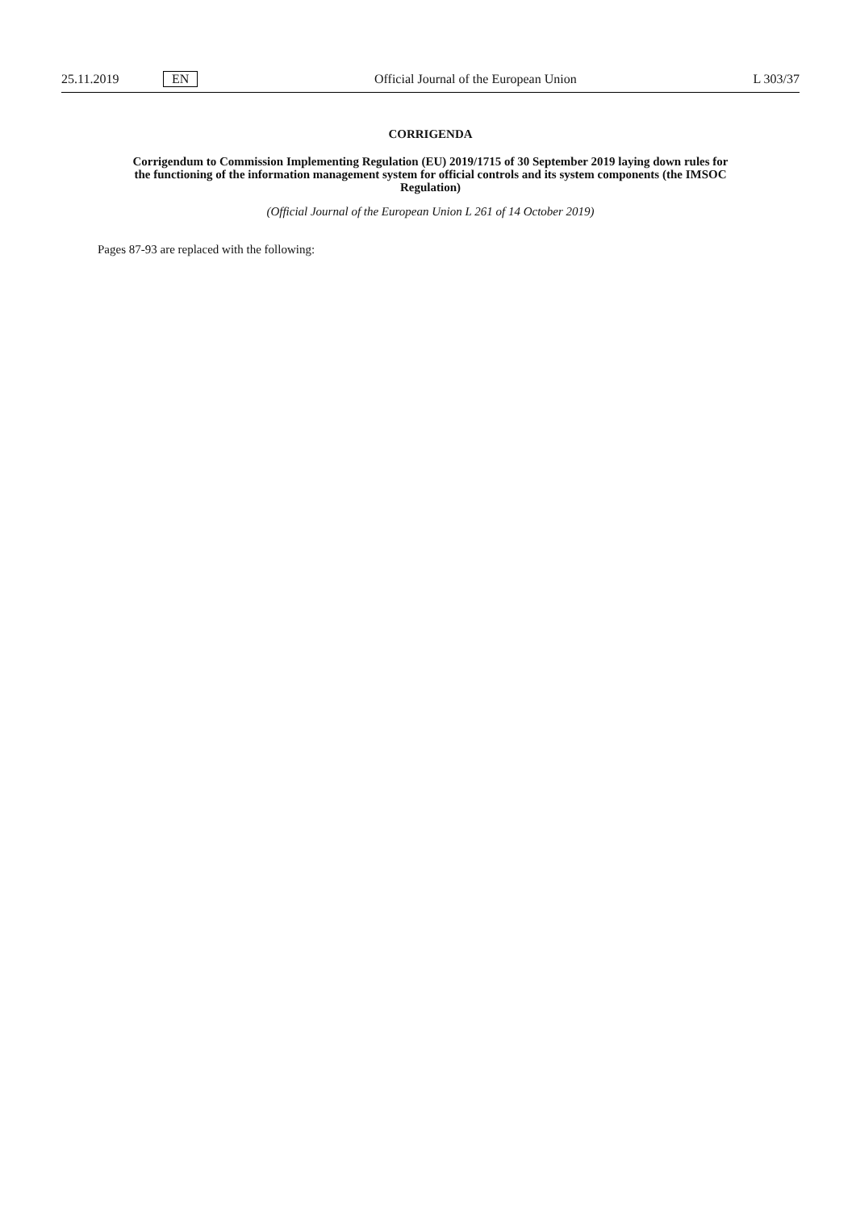25.11.2019 EN Official Journal of the European Union L 303/37
CORRIGENDA
Corrigendum to Commission Implementing Regulation (EU) 2019/1715 of 30 September 2019 laying down rules for the functioning of the information management system for official controls and its system components (the IMSOC Regulation)
(Official Journal of the European Union L 261 of 14 October 2019)
Pages 87-93 are replaced with the following: